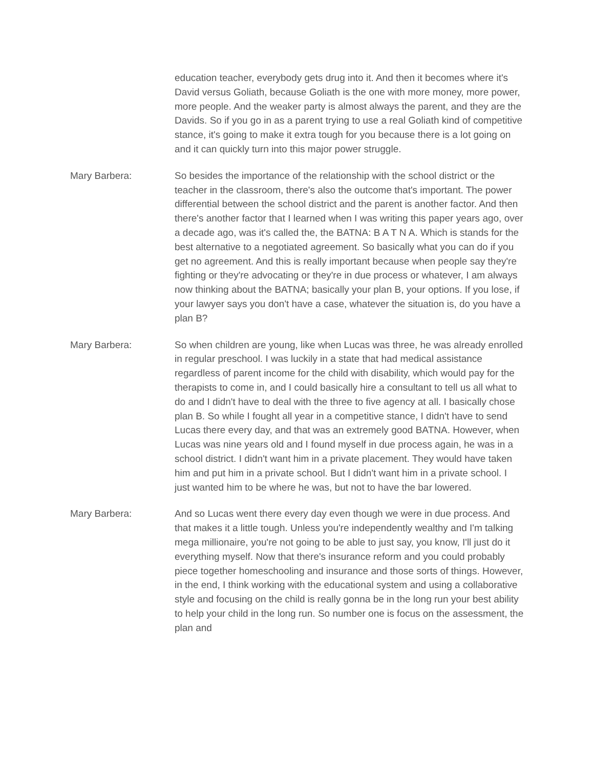education teacher, everybody gets drug into it. And then it becomes where it's David versus Goliath, because Goliath is the one with more money, more power, more people. And the weaker party is almost always the parent, and they are the Davids. So if you go in as a parent trying to use a real Goliath kind of competitive stance, it's going to make it extra tough for you because there is a lot going on and it can quickly turn into this major power struggle.
Mary Barbera: So besides the importance of the relationship with the school district or the teacher in the classroom, there's also the outcome that's important. The power differential between the school district and the parent is another factor. And then there's another factor that I learned when I was writing this paper years ago, over a decade ago, was it's called the, the BATNA: B A T N A. Which is stands for the best alternative to a negotiated agreement. So basically what you can do if you get no agreement. And this is really important because when people say they're fighting or they're advocating or they're in due process or whatever, I am always now thinking about the BATNA; basically your plan B, your options. If you lose, if your lawyer says you don't have a case, whatever the situation is, do you have a plan B?
Mary Barbera: So when children are young, like when Lucas was three, he was already enrolled in regular preschool. I was luckily in a state that had medical assistance regardless of parent income for the child with disability, which would pay for the therapists to come in, and I could basically hire a consultant to tell us all what to do and I didn't have to deal with the three to five agency at all. I basically chose plan B. So while I fought all year in a competitive stance, I didn't have to send Lucas there every day, and that was an extremely good BATNA. However, when Lucas was nine years old and I found myself in due process again, he was in a school district. I didn't want him in a private placement. They would have taken him and put him in a private school. But I didn't want him in a private school. I just wanted him to be where he was, but not to have the bar lowered.
Mary Barbera: And so Lucas went there every day even though we were in due process. And that makes it a little tough. Unless you're independently wealthy and I'm talking mega millionaire, you're not going to be able to just say, you know, I'll just do it everything myself. Now that there's insurance reform and you could probably piece together homeschooling and insurance and those sorts of things. However, in the end, I think working with the educational system and using a collaborative style and focusing on the child is really gonna be in the long run your best ability to help your child in the long run. So number one is focus on the assessment, the plan and